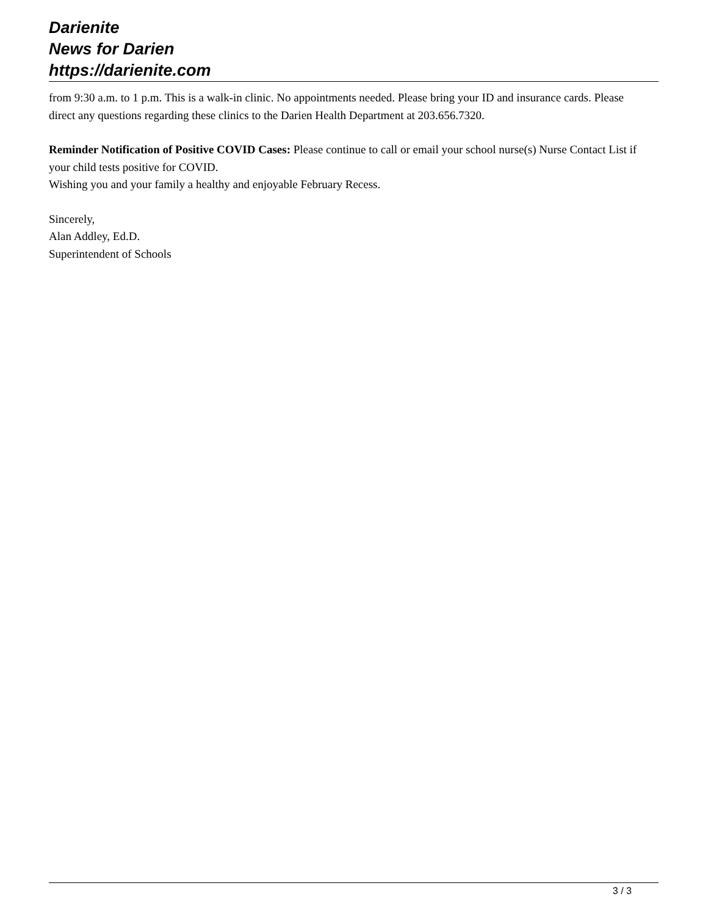Darienite
News for Darien
https://darienite.com
from 9:30 a.m. to 1 p.m. This is a walk-in clinic. No appointments needed. Please bring your ID and insurance cards. Please direct any questions regarding these clinics to the Darien Health Department at 203.656.7320.
Reminder Notification of Positive COVID Cases: Please continue to call or email your school nurse(s) Nurse Contact List if your child tests positive for COVID.
Wishing you and your family a healthy and enjoyable February Recess.
Sincerely,
Alan Addley, Ed.D.
Superintendent of Schools
3 / 3